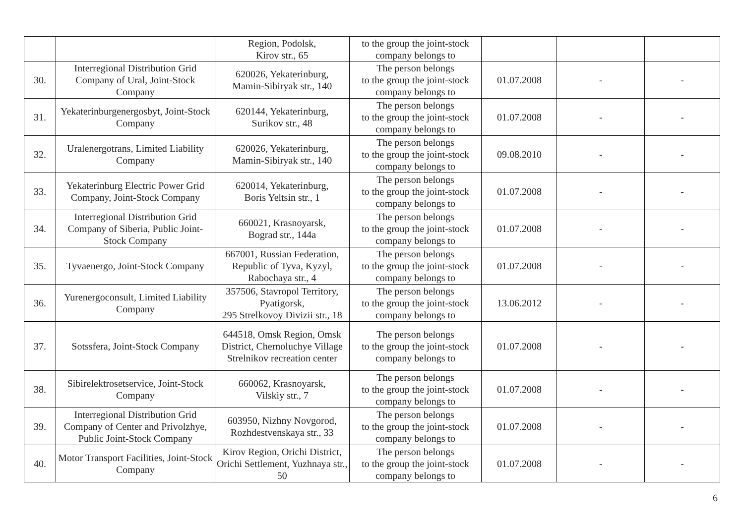| | | Region, Podolsk, Kirov str., 65 | to the group the joint-stock company belongs to | | | |
| 30. | Interregional Distribution Grid Company of Ural, Joint-Stock Company | 620026, Yekaterinburg, Mamin-Sibiryak str., 140 | The person belongs to the group the joint-stock company belongs to | 01.07.2008 | - | - |
| 31. | Yekaterinburgenergosbyt, Joint-Stock Company | 620144, Yekaterinburg, Surikov str., 48 | The person belongs to the group the joint-stock company belongs to | 01.07.2008 | - | - |
| 32. | Uralenergotrans, Limited Liability Company | 620026, Yekaterinburg, Mamin-Sibiryak str., 140 | The person belongs to the group the joint-stock company belongs to | 09.08.2010 | - | - |
| 33. | Yekaterinburg Electric Power Grid Company, Joint-Stock Company | 620014, Yekaterinburg, Boris Yeltsin str., 1 | The person belongs to the group the joint-stock company belongs to | 01.07.2008 | - | - |
| 34. | Interregional Distribution Grid Company of Siberia, Public Joint-Stock Company | 660021, Krasnoyarsk, Bograd str., 144a | The person belongs to the group the joint-stock company belongs to | 01.07.2008 | - | - |
| 35. | Tyvaenergo, Joint-Stock Company | 667001, Russian Federation, Republic of Tyva, Kyzyl, Rabochaya str., 4 | The person belongs to the group the joint-stock company belongs to | 01.07.2008 | - | - |
| 36. | Yurenergoconsult, Limited Liability Company | 357506, Stavropol Territory, Pyatigorsk, 295 Strelkovoy Divizii str., 18 | The person belongs to the group the joint-stock company belongs to | 13.06.2012 | - | - |
| 37. | Sotssfera, Joint-Stock Company | 644518, Omsk Region, Omsk District, Chernoluchye Village Strelnikov recreation center | The person belongs to the group the joint-stock company belongs to | 01.07.2008 | - | - |
| 38. | Sibirelektrosetservice, Joint-Stock Company | 660062, Krasnoyarsk, Vilskiy str., 7 | The person belongs to the group the joint-stock company belongs to | 01.07.2008 | - | - |
| 39. | Interregional Distribution Grid Company of Center and Privolzhye, Public Joint-Stock Company | 603950, Nizhny Novgorod, Rozhdestvenskaya str., 33 | The person belongs to the group the joint-stock company belongs to | 01.07.2008 | - | - |
| 40. | Motor Transport Facilities, Joint-Stock Company | Kirov Region, Orichi District, Orichi Settlement, Yuzhnaya str., 50 | The person belongs to the group the joint-stock company belongs to | 01.07.2008 | - | - |
6